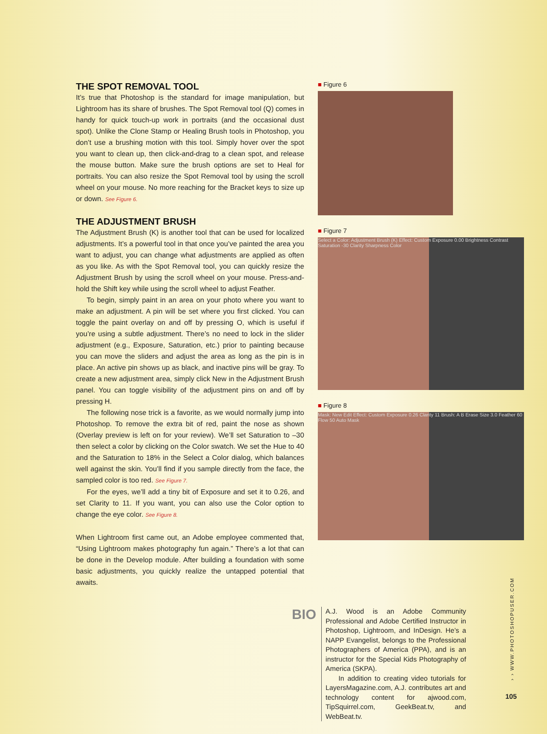THE SPOT REMOVAL TOOL
It’s true that Photoshop is the standard for image manipulation, but Lightroom has its share of brushes. The Spot Removal tool (Q) comes in handy for quick touch-up work in portraits (and the occasional dust spot). Unlike the Clone Stamp or Healing Brush tools in Photoshop, you don’t use a brushing motion with this tool. Simply hover over the spot you want to clean up, then click-and-drag to a clean spot, and release the mouse button. Make sure the brush options are set to Heal for portraits. You can also resize the Spot Removal tool by using the scroll wheel on your mouse. No more reaching for the Bracket keys to size up or down. See Figure 6.
THE ADJUSTMENT BRUSH
The Adjustment Brush (K) is another tool that can be used for localized adjustments. It’s a powerful tool in that once you’ve painted the area you want to adjust, you can change what adjustments are applied as often as you like. As with the Spot Removal tool, you can quickly resize the Adjustment Brush by using the scroll wheel on your mouse. Press-and-hold the Shift key while using the scroll wheel to adjust Feather.
To begin, simply paint in an area on your photo where you want to make an adjustment. A pin will be set where you first clicked. You can toggle the paint overlay on and off by pressing O, which is useful if you’re using a subtle adjustment. There’s no need to lock in the slider adjustment (e.g., Exposure, Saturation, etc.) prior to painting because you can move the sliders and adjust the area as long as the pin is in place. An active pin shows up as black, and inactive pins will be gray. To create a new adjustment area, simply click New in the Adjustment Brush panel. You can toggle visibility of the adjustment pins on and off by pressing H.
The following nose trick is a favorite, as we would normally jump into Photoshop. To remove the extra bit of red, paint the nose as shown (Overlay preview is left on for your review). We’ll set Saturation to –30 then select a color by clicking on the Color swatch. We set the Hue to 40 and the Saturation to 18% in the Select a Color dialog, which balances well against the skin. You’ll find if you sample directly from the face, the sampled color is too red. See Figure 7.
For the eyes, we’ll add a tiny bit of Exposure and set it to 0.26, and set Clarity to 11. If you want, you can also use the Color option to change the eye color. See Figure 8.
When Lightroom first came out, an Adobe employee commented that, “Using Lightroom makes photography fun again.” There’s a lot that can be done in the Develop module. After building a foundation with some basic adjustments, you quickly realize the untapped potential that awaits.
■ Figure 6
■ Figure 7
Select a Color: Adjustment Brush (K) Effect: Custom Exposure 0.00 Brightness Contrast Saturation -30 Clarity Sharpness Color
■ Figure 8
Mask: New Edit Effect: Custom Exposure 0.26 Clarity 11 Brush: A B Erase Size 3.0 Feather 60 Flow 50 Auto Mask
BIO
A.J. Wood is an Adobe Community Professional and Adobe Certified Instructor in Photoshop, Lightroom, and InDesign. He’s a NAPP Evangelist, belongs to the Professional Photographers of America (PPA), and is an instructor for the Special Kids Photography of America (SKPA).
In addition to creating video tutorials for LayersMagazine.com, A.J. contributes art and technology content for ajwood.com, TipSquirrel.com, GeekBeat.tv, and WebBeat.tv.
› › WWW.PHOTOSHOPUSER.COM
105